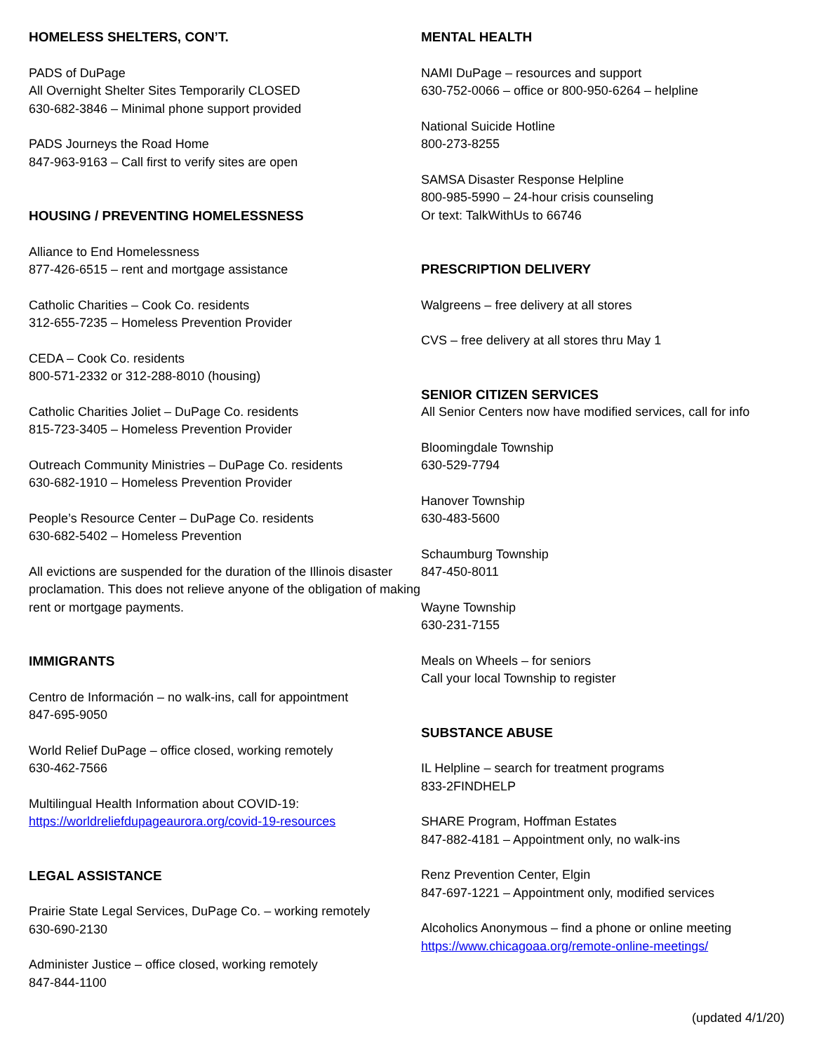HOMELESS SHELTERS, CON’T.
PADS of DuPage
All Overnight Shelter Sites Temporarily CLOSED
630-682-3846 – Minimal phone support provided
PADS Journeys the Road Home
847-963-9163 – Call first to verify sites are open
HOUSING / PREVENTING HOMELESSNESS
Alliance to End Homelessness
877-426-6515 – rent and mortgage assistance
Catholic Charities – Cook Co. residents
312-655-7235 – Homeless Prevention Provider
CEDA – Cook Co. residents
800-571-2332 or 312-288-8010 (housing)
Catholic Charities Joliet – DuPage Co. residents
815-723-3405 – Homeless Prevention Provider
Outreach Community Ministries – DuPage Co. residents
630-682-1910 – Homeless Prevention Provider
People’s Resource Center – DuPage Co. residents
630-682-5402 – Homeless Prevention
All evictions are suspended for the duration of the Illinois disaster proclamation. This does not relieve anyone of the obligation of making rent or mortgage payments.
IMMIGRANTS
Centro de Información – no walk-ins, call for appointment
847-695-9050
World Relief DuPage – office closed, working remotely
630-462-7566
Multilingual Health Information about COVID-19:
https://worldreliefdupageaurora.org/covid-19-resources
LEGAL ASSISTANCE
Prairie State Legal Services, DuPage Co. – working remotely
630-690-2130
Administer Justice – office closed, working remotely
847-844-1100
MENTAL HEALTH
NAMI DuPage – resources and support
630-752-0066 – office or 800-950-6264 – helpline
National Suicide Hotline
800-273-8255
SAMSA Disaster Response Helpline
800-985-5990 – 24-hour crisis counseling
Or text: TalkWithUs to 66746
PRESCRIPTION DELIVERY
Walgreens – free delivery at all stores
CVS – free delivery at all stores thru May 1
SENIOR CITIZEN SERVICES
All Senior Centers now have modified services, call for info
Bloomingdale Township
630-529-7794
Hanover Township
630-483-5600
Schaumburg Township
847-450-8011
Wayne Township
630-231-7155
Meals on Wheels – for seniors
Call your local Township to register
SUBSTANCE ABUSE
IL Helpline – search for treatment programs
833-2FINDHELP
SHARE Program, Hoffman Estates
847-882-4181 – Appointment only, no walk-ins
Renz Prevention Center, Elgin
847-697-1221 – Appointment only, modified services
Alcoholics Anonymous – find a phone or online meeting
https://www.chicagoaa.org/remote-online-meetings/
(updated 4/1/20)